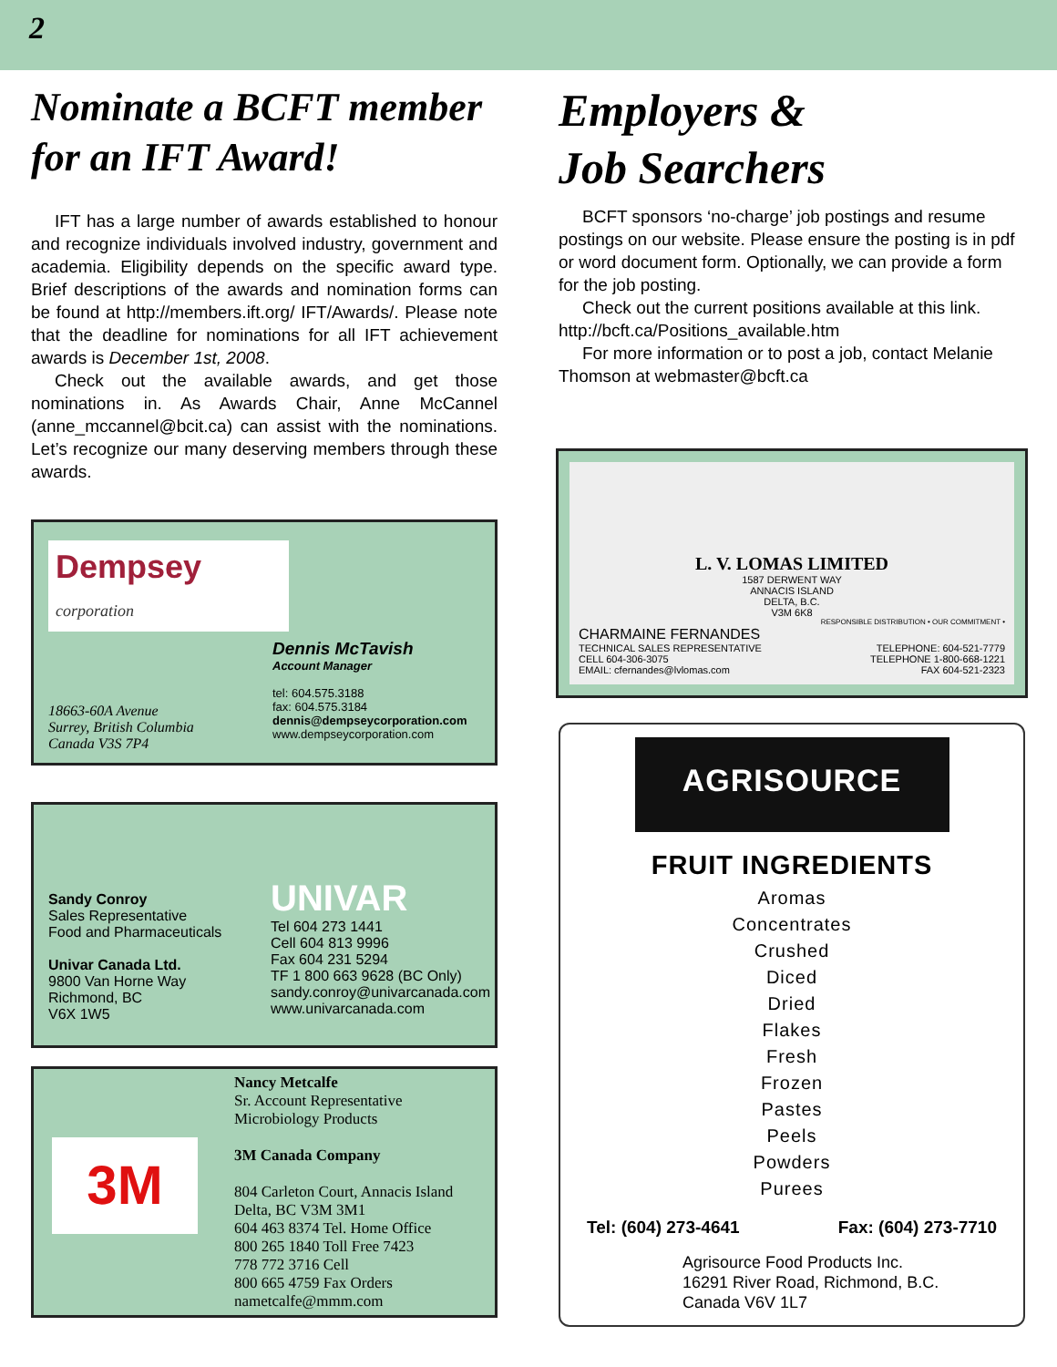2
Nominate a BCFT member for an IFT Award!
IFT has a large number of awards established to honour and recognize individuals involved industry, government and academia. Eligibility depends on the specific award type. Brief descriptions of the awards and nomination forms can be found at http://members.ift.org/ IFT/Awards/. Please note that the deadline for nominations for all IFT achievement awards is December 1st, 2008.
Check out the available awards, and get those nominations in. As Awards Chair, Anne McCannel (anne_mccannel@bcit.ca) can assist with the nominations. Let’s recognize our many deserving members through these awards.
Dempsey
corporation
18663-60A Avenue
Surrey, British Columbia
Canada V3S 7P4
Dennis McTavish
Account Manager
tel: 604.575.3188
fax: 604.575.3184
dennis@dempseycorporation.com
www.dempseycorporation.com
Sandy Conroy
Sales Representative
Food and Pharmaceuticals
Univar Canada Ltd.
9800 Van Horne Way
Richmond, BC
V6X 1W5
UNIVAR
Tel 604 273 1441
Cell 604 813 9996
Fax 604 231 5294
TF 1 800 663 9628 (BC Only)
sandy.conroy@univarcanada.com
www.univarcanada.com
3M
Nancy Metcalfe
Sr. Account Representative
Microbiology Products
3M Canada Company
804 Carleton Court, Annacis Island
Delta, BC V3M 3M1
604 463 8374 Tel. Home Office
800 265 1840 Toll Free 7423
778 772 3716 Cell
800 665 4759 Fax Orders
nametcalfe@mmm.com
Employers &
Job Searchers
BCFT sponsors ‘no-charge’ job postings and resume postings on our website. Please ensure the posting is in pdf or word document form. Optionally, we can provide a form for the job posting.
Check out the current positions available at this link. http://bcft.ca/Positions_available.htm
For more information or to post a job, contact Melanie Thomson at webmaster@bcft.ca
L. V. LOMAS LIMITED
1587 DERWENT WAY
ANNACIS ISLAND
DELTA, B.C.
V3M 6K8
RESPONSIBLE DISTRIBUTION • OUR COMMITMENT •
CHARMAINE FERNANDES
TECHNICAL SALES REPRESENTATIVE
CELL 604-306-3075
EMAIL: cfernandes@lvlomas.com
TELEPHONE: 604-521-7779
TELEPHONE 1-800-668-1221
FAX 604-521-2323
AGRISOURCE
FRUIT INGREDIENTS
Aromas
Concentrates
Crushed
Diced
Dried
Flakes
Fresh
Frozen
Pastes
Peels
Powders
Purees
Tel: (604) 273-4641 Fax: (604) 273-7710
Agrisource Food Products Inc.
16291 River Road, Richmond, B.C.
Canada V6V 1L7